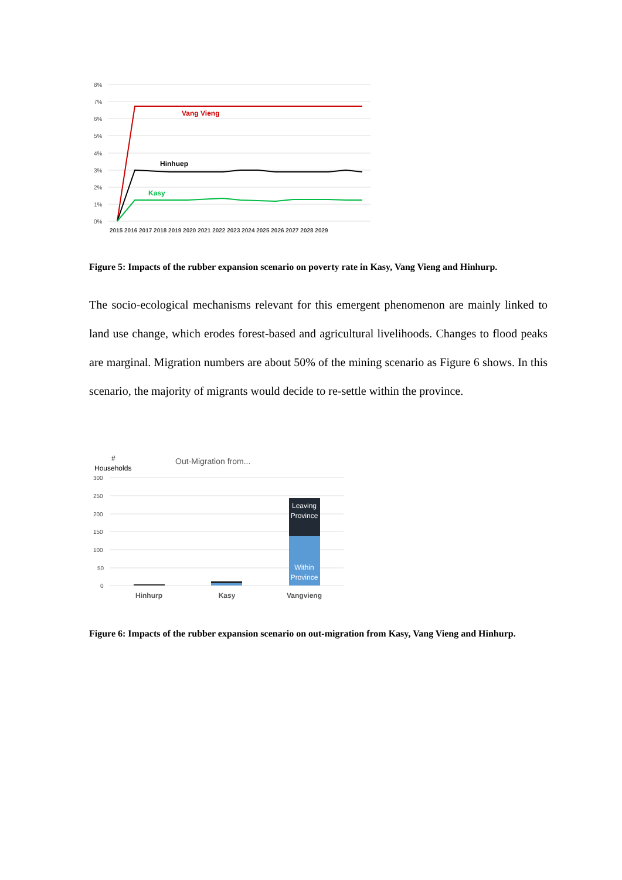8%
7%
6%
5%
4%
3%
2%
1%
0%
Vang Vieng
Hinhuep
Kasy
2015 2016 2017 2018 2019 2020 2021 2022 2023 2024 2025 2026 2027 2028 2029
Figure 5: Impacts of the rubber expansion scenario on poverty rate in Kasy, Vang Vieng and Hinhurp.
The socio-ecological mechanisms relevant for this emergent phenomenon are mainly linked to land use change, which erodes forest-based and agricultural livelihoods. Changes to flood peaks are marginal. Migration numbers are about 50% of the mining scenario as Figure 6 shows. In this scenario, the majority of migrants would decide to re-settle within the province.
#
Households
Out-Migration from...
300
250
200
150
100
50
0
Leaving
Province
Within
Province
Hinhurp
Kasy
Vangvieng
Figure 6: Impacts of the rubber expansion scenario on out-migration from Kasy, Vang Vieng and Hinhurp.